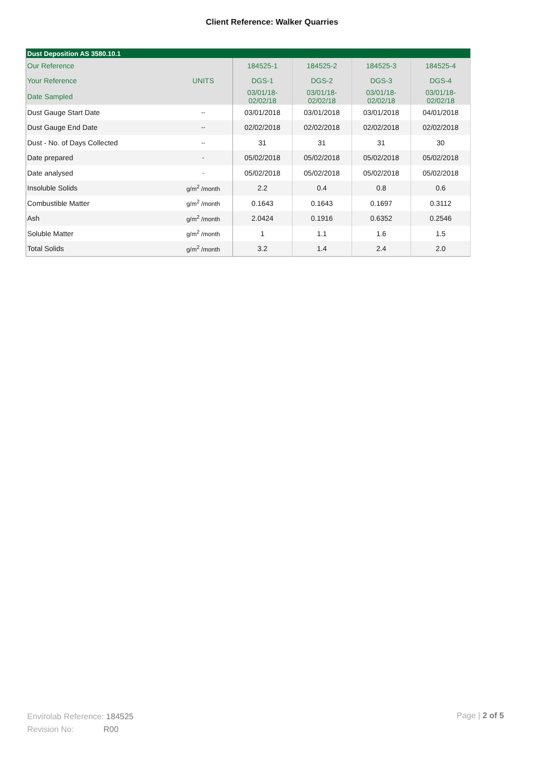Client Reference: Walker Quarries
| Dust Deposition AS 3580.10.1 | | | | | |
| Our Reference | | 184525-1 | 184525-2 | 184525-3 | 184525-4 |
| Your Reference | UNITS | DGS-1 | DGS-2 | DGS-3 | DGS-4 |
| Date Sampled | | 03/01/18- 02/02/18 | 03/01/18- 02/02/18 | 03/01/18- 02/02/18 | 03/01/18- 02/02/18 |
| Dust Gauge Start Date | -- | 03/01/2018 | 03/01/2018 | 03/01/2018 | 04/01/2018 |
| Dust Gauge End Date | -- | 02/02/2018 | 02/02/2018 | 02/02/2018 | 02/02/2018 |
| Dust - No. of Days Collected | -- | 31 | 31 | 31 | 30 |
| Date prepared | - | 05/02/2018 | 05/02/2018 | 05/02/2018 | 05/02/2018 |
| Date analysed | - | 05/02/2018 | 05/02/2018 | 05/02/2018 | 05/02/2018 |
| Insoluble Solids | g/m<sup>2</sup> /month | 2.2 | 0.4 | 0.8 | 0.6 |
| Combustible Matter | g/m<sup>2</sup> /month | 0.1643 | 0.1643 | 0.1697 | 0.3112 |
| Ash | g/m<sup>2</sup> /month | 2.0424 | 0.1916 | 0.6352 | 0.2546 |
| Soluble Matter | g/m<sup>2</sup> /month | 1 | 1.1 | 1.6 | 1.5 |
| Total Solids | g/m<sup>2</sup> /month | 3.2 | 1.4 | 2.4 | 2.0 |
Envirolab Reference: 184525
Revision No: R00
Page | 2 of 5